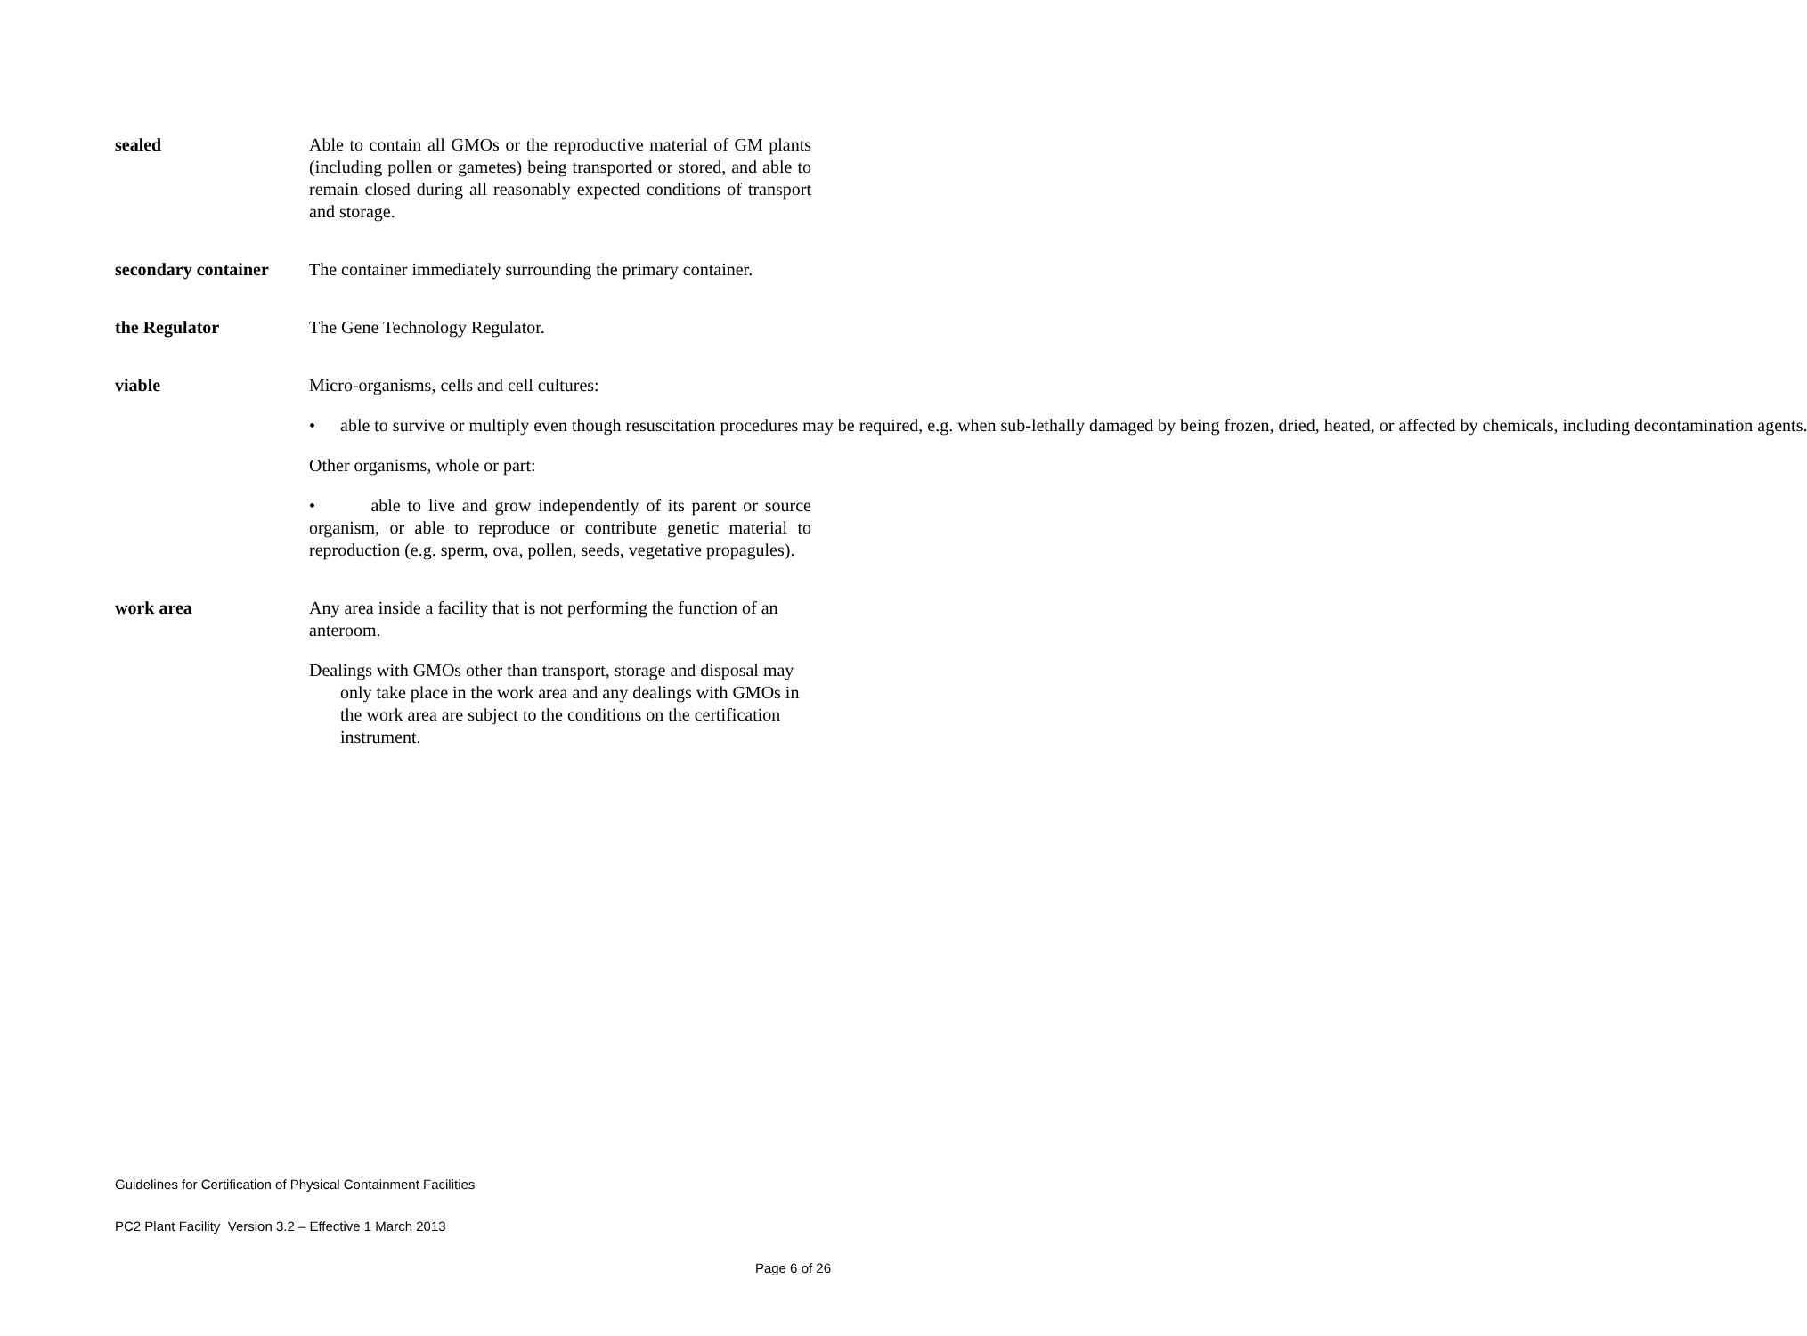sealed Able to contain all GMOs or the reproductive material of GM plants (including pollen or gametes) being transported or stored, and able to remain closed during all reasonably expected conditions of transport and storage.
secondary container
The container immediately surrounding the primary container.
the Regulator The Gene Technology Regulator.
viable Micro-organisms, cells and cell cultures:
• able to survive or multiply even though resuscitation procedures may be required, e.g. when sub-lethally damaged by being frozen, dried, heated, or affected by chemicals, including decontamination agents.
Other organisms, whole or part:
• able to live and grow independently of its parent or source organism, or able to reproduce or contribute genetic material to reproduction (e.g. sperm, ova, pollen, seeds, vegetative propagules).
work area Any area inside a facility that is not performing the function of an anteroom.
Dealings with GMOs other than transport, storage and disposal may only take place in the work area and any dealings with GMOs in the work area are subject to the conditions on the certification instrument.
Guidelines for Certification of Physical Containment Facilities
PC2 Plant Facility Version 3.2 – Effective 1 March 2013
Page 6 of 26